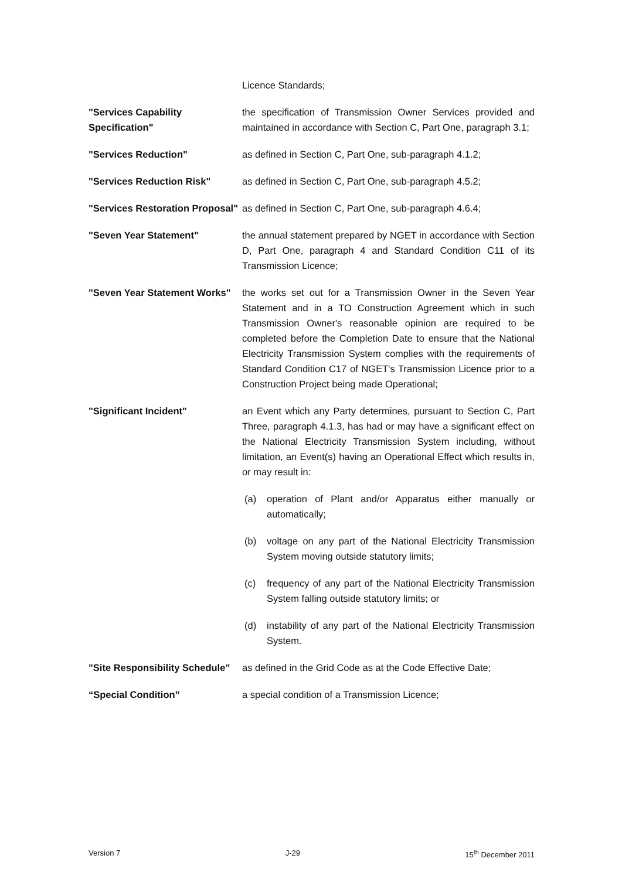Licence Standards;
"Services Capability Specification"
the specification of Transmission Owner Services provided and maintained in accordance with Section C, Part One, paragraph 3.1;
"Services Reduction" as defined in Section C, Part One, sub-paragraph 4.1.2;
"Services Reduction Risk" as defined in Section C, Part One, sub-paragraph 4.5.2;
"Services Restoration Proposal"
as defined in Section C, Part One, sub-paragraph 4.6.4;
"Seven Year Statement" the annual statement prepared by NGET in accordance with Section D, Part One, paragraph 4 and Standard Condition C11 of its Transmission Licence;
"Seven Year Statement Works"
the works set out for a Transmission Owner in the Seven Year Statement and in a TO Construction Agreement which in such Transmission Owner's reasonable opinion are required to be completed before the Completion Date to ensure that the National Electricity Transmission System complies with the requirements of Standard Condition C17 of NGET's Transmission Licence prior to a Construction Project being made Operational;
"Significant Incident" an Event which any Party determines, pursuant to Section C, Part Three, paragraph 4.1.3, has had or may have a significant effect on the National Electricity Transmission System including, without limitation, an Event(s) having an Operational Effect which results in, or may result in:
(a) operation of Plant and/or Apparatus either manually or automatically;
(b) voltage on any part of the National Electricity Transmission System moving outside statutory limits;
(c) frequency of any part of the National Electricity Transmission System falling outside statutory limits; or
(d) instability of any part of the National Electricity Transmission System.
"Site Responsibility Schedule"
as defined in the Grid Code as at the Code Effective Date;
“Special Condition” a special condition of a Transmission Licence;
Version 7 J-29 15<sup>th</sup> December 2011